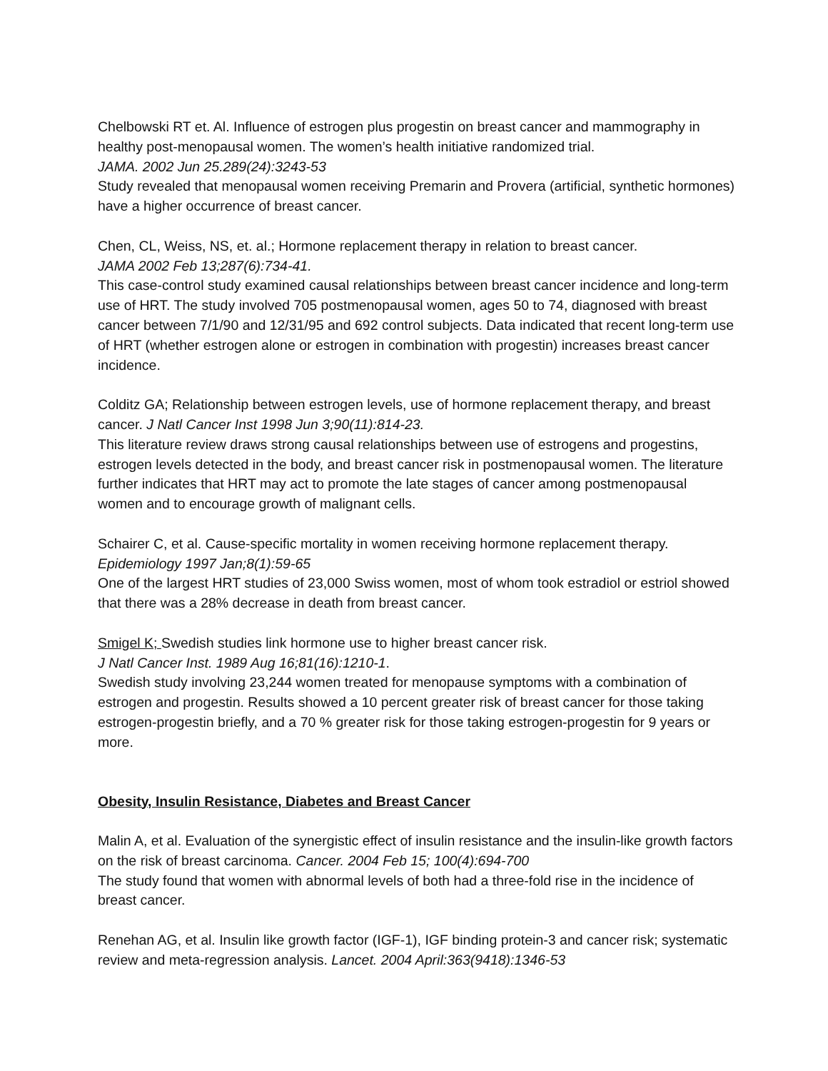Chelbowski RT et. Al. Influence of estrogen plus progestin on breast cancer and mammography in healthy post-menopausal women. The women’s health initiative randomized trial.
JAMA. 2002 Jun 25.289(24):3243-53
Study revealed that menopausal women receiving Premarin and Provera (artificial, synthetic hormones) have a higher occurrence of breast cancer.
Chen, CL, Weiss, NS, et. al.; Hormone replacement therapy in relation to breast cancer.
JAMA 2002 Feb 13;287(6):734-41.
This case-control study examined causal relationships between breast cancer incidence and long-term use of HRT. The study involved 705 postmenopausal women, ages 50 to 74, diagnosed with breast cancer between 7/1/90 and 12/31/95 and 692 control subjects. Data indicated that recent long-term use of HRT (whether estrogen alone or estrogen in combination with progestin) increases breast cancer incidence.
Colditz GA; Relationship between estrogen levels, use of hormone replacement therapy, and breast cancer. J Natl Cancer Inst 1998 Jun 3;90(11):814-23.
This literature review draws strong causal relationships between use of estrogens and progestins, estrogen levels detected in the body, and breast cancer risk in postmenopausal women. The literature further indicates that HRT may act to promote the late stages of cancer among postmenopausal women and to encourage growth of malignant cells.
Schairer C, et al. Cause-specific mortality in women receiving hormone replacement therapy.
Epidemiology 1997 Jan;8(1):59-65
One of the largest HRT studies of 23,000 Swiss women, most of whom took estradiol or estriol showed that there was a 28% decrease in death from breast cancer.
Smigel K; Swedish studies link hormone use to higher breast cancer risk.
J Natl Cancer Inst. 1989 Aug 16;81(16):1210-1.
Swedish study involving 23,244 women treated for menopause symptoms with a combination of estrogen and progestin. Results showed a 10 percent greater risk of breast cancer for those taking estrogen-progestin briefly, and a 70 % greater risk for those taking estrogen-progestin for 9 years or more.
Obesity, Insulin Resistance, Diabetes and Breast Cancer
Malin A, et al. Evaluation of the synergistic effect of insulin resistance and the insulin-like growth factors on the risk of breast carcinoma. Cancer. 2004 Feb 15; 100(4):694-700
The study found that women with abnormal levels of both had a three-fold rise in the incidence of breast cancer.
Renehan AG, et al. Insulin like growth factor (IGF-1), IGF binding protein-3 and cancer risk; systematic review and meta-regression analysis. Lancet. 2004 April:363(9418):1346-53